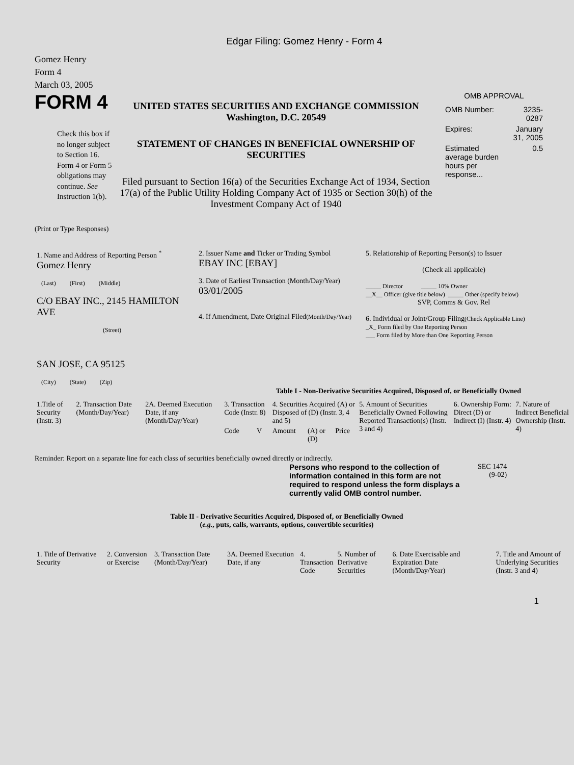Edgar Filing: Gomez Henry - Form 4
Gomez Henry
Form 4
March 03, 2005
FORM 4
Check this box if no longer subject to Section 16. Form 4 or Form 5 obligations may continue. See Instruction 1(b).
UNITED STATES SECURITIES AND EXCHANGE COMMISSION
Washington, D.C. 20549
STATEMENT OF CHANGES IN BENEFICIAL OWNERSHIP OF SECURITIES
Filed pursuant to Section 16(a) of the Securities Exchange Act of 1934, Section 17(a) of the Public Utility Holding Company Act of 1935 or Section 30(h) of the Investment Company Act of 1940
OMB APPROVAL
| OMB Number: | 3235-0287 |
| Expires: | January 31, 2005 |
| Estimated average burden hours per response... | 0.5 |
(Print or Type Responses)
| 1. Name and Address of Reporting Person <sup>*</sup> Gomez Henry (Last) (First) (Middle) C/O EBAY INC., 2145 HAMILTON AVE (Street) SAN JOSE, CA 95125 (City) (State) (Zip) | 2. Issuer Name and Ticker or Trading Symbol EBAY INC [EBAY] 3. Date of Earliest Transaction (Month/Day/Year) 03/01/2005 4. If Amendment, Date Original Filed (Month/Day/Year) | 5. Relationship of Reporting Person(s) to Issuer (Check all applicable) _____ Director _____ 10% Owner __X__ Officer (give title below) _____ Other (specify below) SVP, Comms & Gov. Rel 6. Individual or Joint/Group Filing (Check Applicable Line) _X_ Form filed by One Reporting Person ___ Form filed by More than One Reporting Person |
Table I - Non-Derivative Securities Acquired, Disposed of, or Beneficially Owned
| 1.Title of Security (Instr. 3) | 2. Transaction Date (Month/Day/Year) | 2A. Deemed Execution Date, if any (Month/Day/Year) | 3. Transaction Code (Instr. 8) | | 4. Securities Acquired (A) or Disposed of (D) (Instr. 3, 4 and 5) | | | 5. Amount of Securities Beneficially Owned Following Reported Transaction(s) (Instr. 3 and 4) | 6. Ownership Form: Direct (D) or Indirect (I) (Instr. 4) | 7. Nature of Indirect Beneficial Ownership (Instr. 4) |
| --- | --- | --- | --- | --- | --- | --- | --- | --- | --- | --- |
| | | | Code | V | Amount | (A) or (D) | Price | | | |
Reminder: Report on a separate line for each class of securities beneficially owned directly or indirectly.
Persons who respond to the collection of information contained in this form are not required to respond unless the form displays a currently valid OMB control number.
SEC 1474
(9-02)
Table II - Derivative Securities Acquired, Disposed of, or Beneficially Owned
(e.g., puts, calls, warrants, options, convertible securities)
| 1. Title of Derivative Security | 2. Conversion or Exercise | 3. Transaction Date (Month/Day/Year) | 3A. Deemed Execution Date, if any | 4. Transaction Code | 5. Number of Derivative Securities | 6. Date Exercisable and Expiration Date (Month/Day/Year) | 7. Title and Amount of Underlying Securities (Instr. 3 and 4) |
| --- | --- | --- | --- | --- | --- | --- | --- |
1